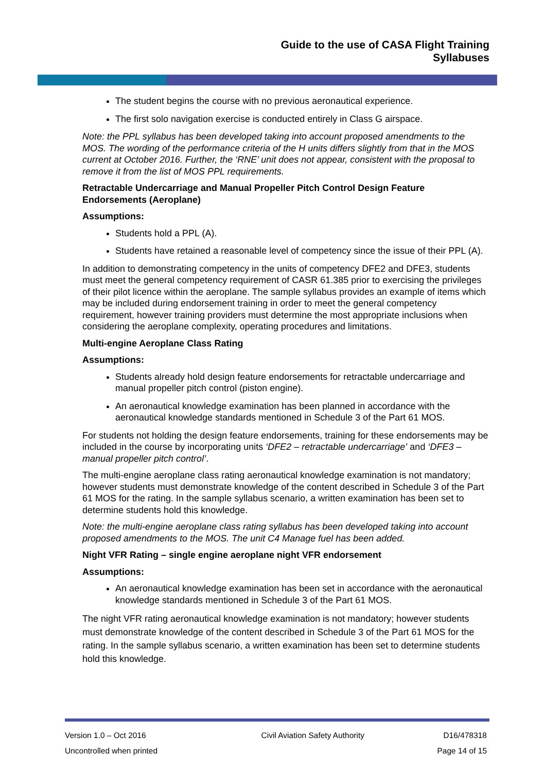Guide to the use of CASA Flight Training
Syllabuses
The student begins the course with no previous aeronautical experience.
The first solo navigation exercise is conducted entirely in Class G airspace.
Note: the PPL syllabus has been developed taking into account proposed amendments to the MOS. The wording of the performance criteria of the H units differs slightly from that in the MOS current at October 2016. Further, the ‘RNE’ unit does not appear, consistent with the proposal to remove it from the list of MOS PPL requirements.
Retractable Undercarriage and Manual Propeller Pitch Control Design Feature Endorsements (Aeroplane)
Assumptions:
Students hold a PPL (A).
Students have retained a reasonable level of competency since the issue of their PPL (A).
In addition to demonstrating competency in the units of competency DFE2 and DFE3, students must meet the general competency requirement of CASR 61.385 prior to exercising the privileges of their pilot licence within the aeroplane. The sample syllabus provides an example of items which may be included during endorsement training in order to meet the general competency requirement, however training providers must determine the most appropriate inclusions when considering the aeroplane complexity, operating procedures and limitations.
Multi-engine Aeroplane Class Rating
Assumptions:
Students already hold design feature endorsements for retractable undercarriage and manual propeller pitch control (piston engine).
An aeronautical knowledge examination has been planned in accordance with the aeronautical knowledge standards mentioned in Schedule 3 of the Part 61 MOS.
For students not holding the design feature endorsements, training for these endorsements may be included in the course by incorporating units ‘DFE2 – retractable undercarriage’ and ‘DFE3 – manual propeller pitch control’.
The multi-engine aeroplane class rating aeronautical knowledge examination is not mandatory; however students must demonstrate knowledge of the content described in Schedule 3 of the Part 61 MOS for the rating. In the sample syllabus scenario, a written examination has been set to determine students hold this knowledge.
Note: the multi-engine aeroplane class rating syllabus has been developed taking into account proposed amendments to the MOS. The unit C4 Manage fuel has been added.
Night VFR Rating – single engine aeroplane night VFR endorsement
Assumptions:
An aeronautical knowledge examination has been set in accordance with the aeronautical knowledge standards mentioned in Schedule 3 of the Part 61 MOS.
The night VFR rating aeronautical knowledge examination is not mandatory; however students must demonstrate knowledge of the content described in Schedule 3 of the Part 61 MOS for the rating. In the sample syllabus scenario, a written examination has been set to determine students hold this knowledge.
| Version 1.0 – Oct 2016 | Civil Aviation Safety Authority | D16/478318 |
| Uncontrolled when printed | | Page 14 of 15 |